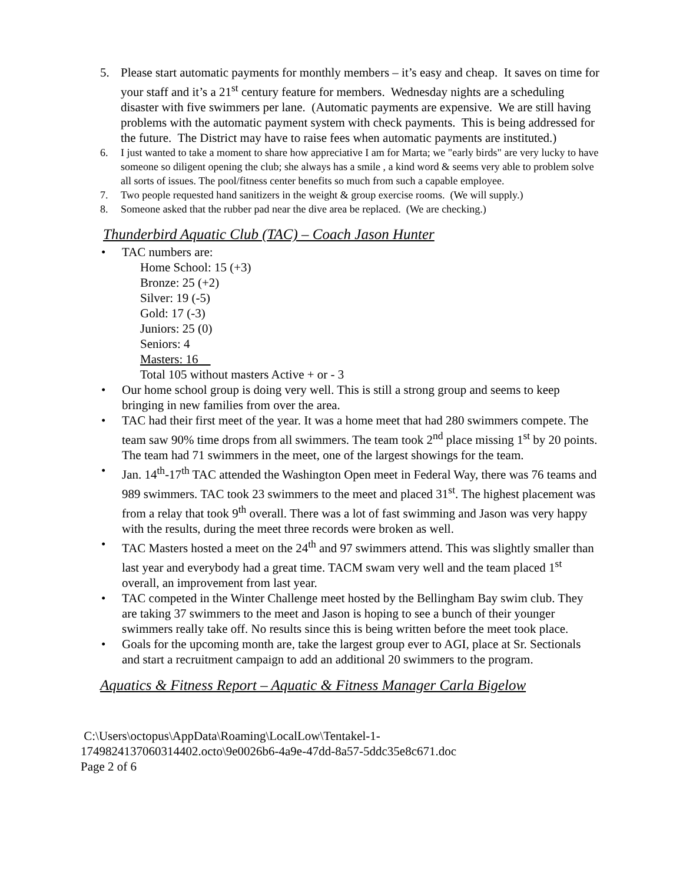5. Please start automatic payments for monthly members – it’s easy and cheap. It saves on time for your staff and it’s a 21<sup>st</sup> century feature for members. Wednesday nights are a scheduling disaster with five swimmers per lane. (Automatic payments are expensive. We are still having problems with the automatic payment system with check payments. This is being addressed for the future. The District may have to raise fees when automatic payments are instituted.)
6. I just wanted to take a moment to share how appreciative I am for Marta; we "early birds" are very lucky to have someone so diligent opening the club; she always has a smile , a kind word & seems very able to problem solve all sorts of issues. The pool/fitness center benefits so much from such a capable employee.
7. Two people requested hand sanitizers in the weight & group exercise rooms. (We will supply.)
8. Someone asked that the rubber pad near the dive area be replaced. (We are checking.)
Thunderbird Aquatic Club (TAC) – Coach Jason Hunter
• TAC numbers are:
Home School: 15 (+3)
Bronze: 25 (+2)
Silver: 19 (-5)
Gold: 17 (-3)
Juniors: 25 (0)
Seniors: 4
Masters: 16
Total 105 without masters Active + or - 3
• Our home school group is doing very well. This is still a strong group and seems to keep bringing in new families from over the area.
• TAC had their first meet of the year. It was a home meet that had 280 swimmers compete. The team saw 90% time drops from all swimmers. The team took 2<sup>nd</sup> place missing 1<sup>st</sup> by 20 points. The team had 71 swimmers in the meet, one of the largest showings for the team.
• Jan. 14<sup>th</sup>-17<sup>th</sup> TAC attended the Washington Open meet in Federal Way, there was 76 teams and 989 swimmers. TAC took 23 swimmers to the meet and placed 31<sup>st</sup>. The highest placement was from a relay that took 9<sup>th</sup> overall. There was a lot of fast swimming and Jason was very happy with the results, during the meet three records were broken as well.
• TAC Masters hosted a meet on the 24<sup>th</sup> and 97 swimmers attend. This was slightly smaller than last year and everybody had a great time. TACM swam very well and the team placed 1<sup>st</sup> overall, an improvement from last year.
• TAC competed in the Winter Challenge meet hosted by the Bellingham Bay swim club. They are taking 37 swimmers to the meet and Jason is hoping to see a bunch of their younger swimmers really take off. No results since this is being written before the meet took place.
• Goals for the upcoming month are, take the largest group ever to AGI, place at Sr. Sectionals and start a recruitment campaign to add an additional 20 swimmers to the program.
Aquatics & Fitness Report – Aquatic & Fitness Manager Carla Bigelow
C:\Users\octopus\AppData\Roaming\LocalLow\Tentakel-1-
1749824137060314402.octo\9e0026b6-4a9e-47dd-8a57-5ddc35e8c671.doc
Page 2 of 6